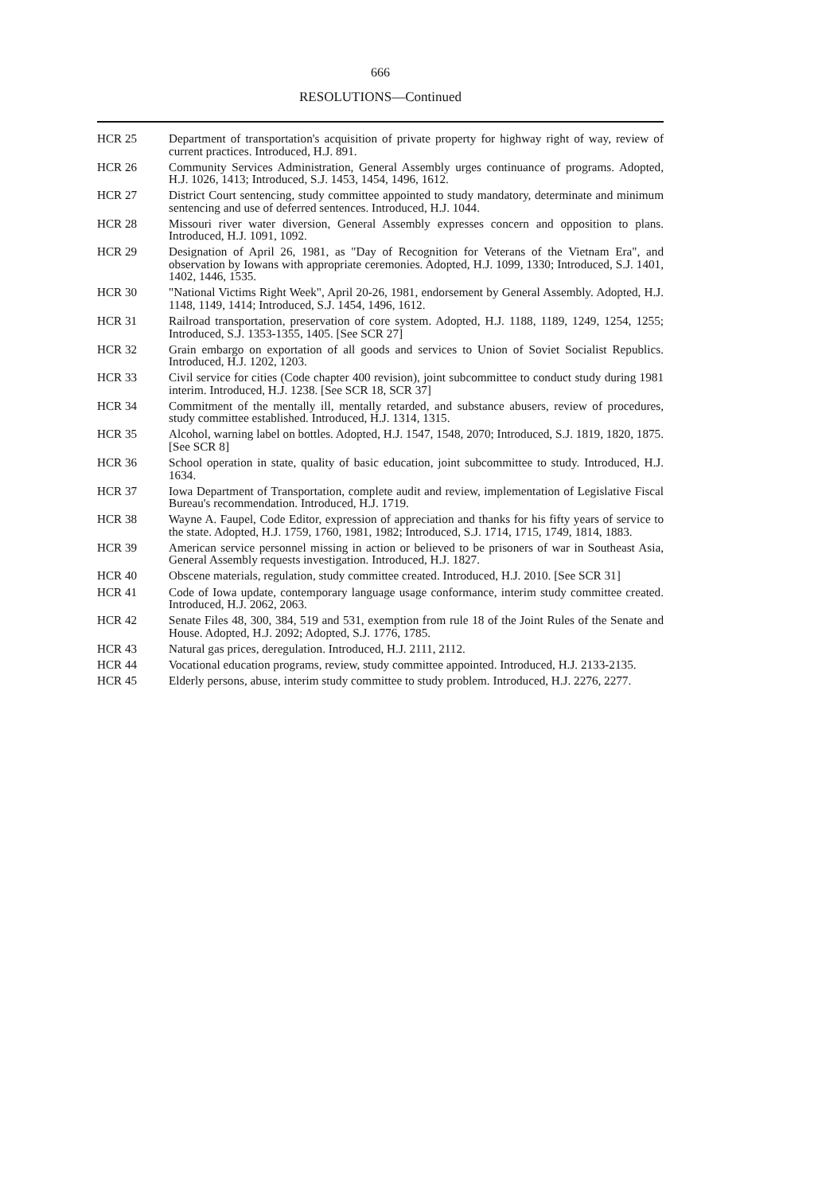666
RESOLUTIONS—Continued
HCR 25 Department of transportation's acquisition of private property for highway right of way, review of current practices. Introduced, H.J. 891.
HCR 26 Community Services Administration, General Assembly urges continuance of programs. Adopted, H.J. 1026, 1413; Introduced, S.J. 1453, 1454, 1496, 1612.
HCR 27 District Court sentencing, study committee appointed to study mandatory, determinate and minimum sentencing and use of deferred sentences. Introduced, H.J. 1044.
HCR 28 Missouri river water diversion, General Assembly expresses concern and opposition to plans. Introduced, H.J. 1091, 1092.
HCR 29 Designation of April 26, 1981, as "Day of Recognition for Veterans of the Vietnam Era", and observation by Iowans with appropriate ceremonies. Adopted, H.J. 1099, 1330; Introduced, S.J. 1401, 1402, 1446, 1535.
HCR 30 "National Victims Right Week", April 20-26, 1981, endorsement by General Assembly. Adopted, H.J. 1148, 1149, 1414; Introduced, S.J. 1454, 1496, 1612.
HCR 31 Railroad transportation, preservation of core system. Adopted, H.J. 1188, 1189, 1249, 1254, 1255; Introduced, S.J. 1353-1355, 1405. [See SCR 27]
HCR 32 Grain embargo on exportation of all goods and services to Union of Soviet Socialist Republics. Introduced, H.J. 1202, 1203.
HCR 33 Civil service for cities (Code chapter 400 revision), joint subcommittee to conduct study during 1981 interim. Introduced, H.J. 1238. [See SCR 18, SCR 37]
HCR 34 Commitment of the mentally ill, mentally retarded, and substance abusers, review of procedures, study committee established. Introduced, H.J. 1314, 1315.
HCR 35 Alcohol, warning label on bottles. Adopted, H.J. 1547, 1548, 2070; Introduced, S.J. 1819, 1820, 1875. [See SCR 8]
HCR 36 School operation in state, quality of basic education, joint subcommittee to study. Introduced, H.J. 1634.
HCR 37 Iowa Department of Transportation, complete audit and review, implementation of Legislative Fiscal Bureau's recommendation. Introduced, H.J. 1719.
HCR 38 Wayne A. Faupel, Code Editor, expression of appreciation and thanks for his fifty years of service to the state. Adopted, H.J. 1759, 1760, 1981, 1982; Introduced, S.J. 1714, 1715, 1749, 1814, 1883.
HCR 39 American service personnel missing in action or believed to be prisoners of war in Southeast Asia, General Assembly requests investigation. Introduced, H.J. 1827.
HCR 40 Obscene materials, regulation, study committee created. Introduced, H.J. 2010. [See SCR 31]
HCR 41 Code of Iowa update, contemporary language usage conformance, interim study committee created. Introduced, H.J. 2062, 2063.
HCR 42 Senate Files 48, 300, 384, 519 and 531, exemption from rule 18 of the Joint Rules of the Senate and House. Adopted, H.J. 2092; Adopted, S.J. 1776, 1785.
HCR 43 Natural gas prices, deregulation. Introduced, H.J. 2111, 2112.
HCR 44 Vocational education programs, review, study committee appointed. Introduced, H.J. 2133-2135.
HCR 45 Elderly persons, abuse, interim study committee to study problem. Introduced, H.J. 2276, 2277.